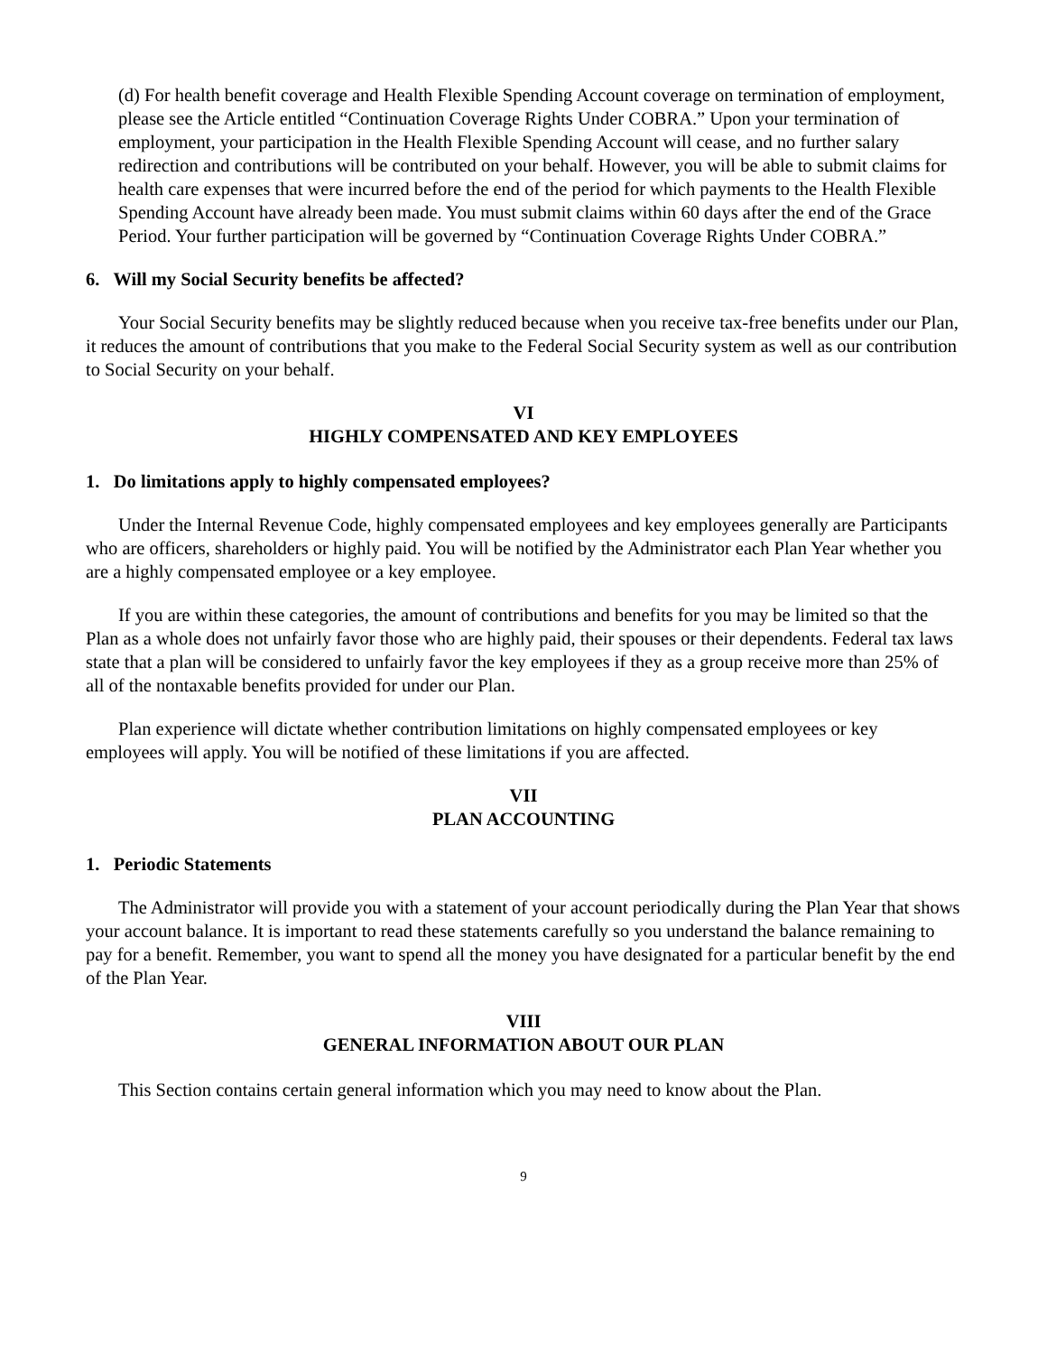(d) For health benefit coverage and Health Flexible Spending Account coverage on termination of employment, please see the Article entitled “Continuation Coverage Rights Under COBRA.” Upon your termination of employment, your participation in the Health Flexible Spending Account will cease, and no further salary redirection and contributions will be contributed on your behalf. However, you will be able to submit claims for health care expenses that were incurred before the end of the period for which payments to the Health Flexible Spending Account have already been made. You must submit claims within 60 days after the end of the Grace Period. Your further participation will be governed by “Continuation Coverage Rights Under COBRA.”
6. Will my Social Security benefits be affected?
Your Social Security benefits may be slightly reduced because when you receive tax-free benefits under our Plan, it reduces the amount of contributions that you make to the Federal Social Security system as well as our contribution to Social Security on your behalf.
VI
HIGHLY COMPENSATED AND KEY EMPLOYEES
1. Do limitations apply to highly compensated employees?
Under the Internal Revenue Code, highly compensated employees and key employees generally are Participants who are officers, shareholders or highly paid. You will be notified by the Administrator each Plan Year whether you are a highly compensated employee or a key employee.
If you are within these categories, the amount of contributions and benefits for you may be limited so that the Plan as a whole does not unfairly favor those who are highly paid, their spouses or their dependents. Federal tax laws state that a plan will be considered to unfairly favor the key employees if they as a group receive more than 25% of all of the nontaxable benefits provided for under our Plan.
Plan experience will dictate whether contribution limitations on highly compensated employees or key employees will apply. You will be notified of these limitations if you are affected.
VII
PLAN ACCOUNTING
1. Periodic Statements
The Administrator will provide you with a statement of your account periodically during the Plan Year that shows your account balance. It is important to read these statements carefully so you understand the balance remaining to pay for a benefit. Remember, you want to spend all the money you have designated for a particular benefit by the end of the Plan Year.
VIII
GENERAL INFORMATION ABOUT OUR PLAN
This Section contains certain general information which you may need to know about the Plan.
9